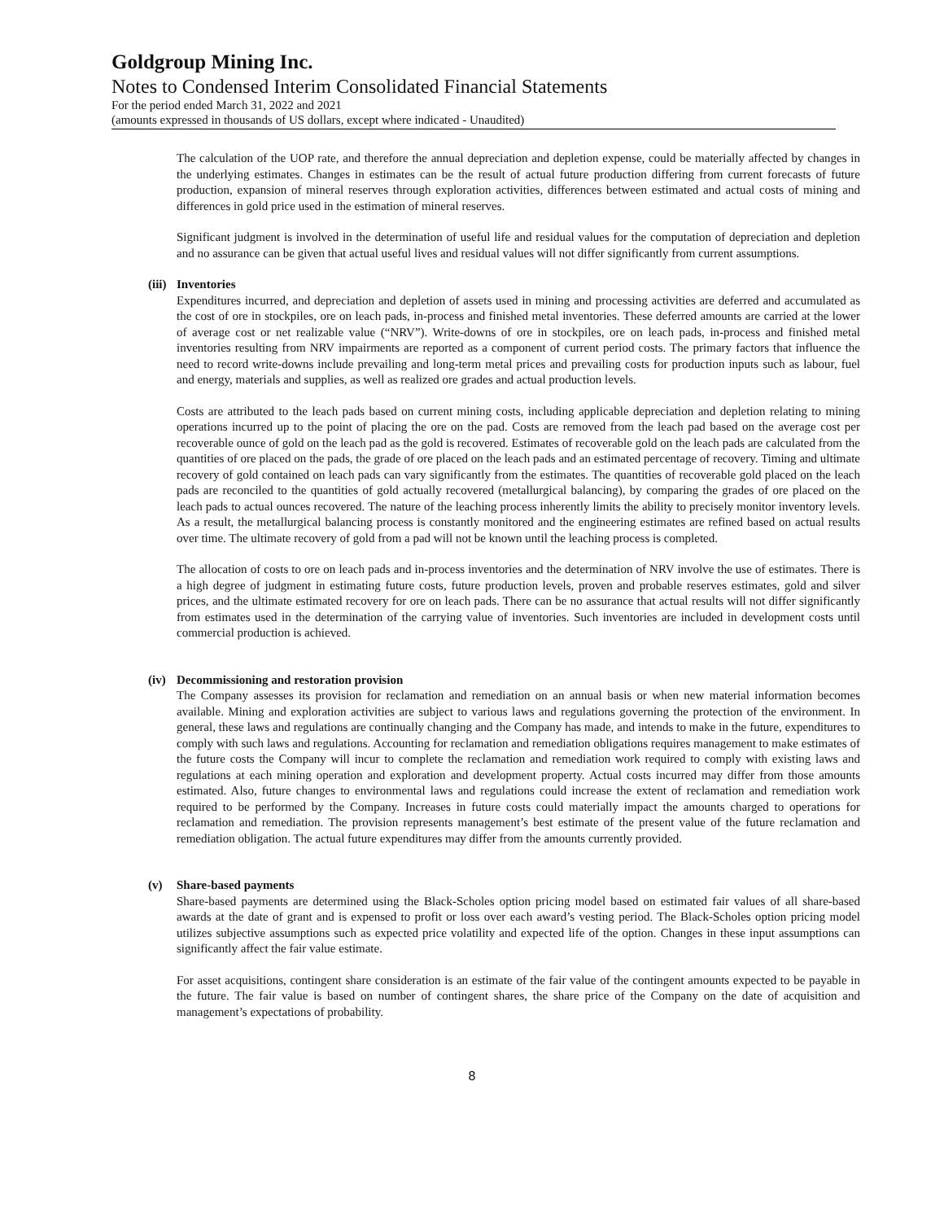Goldgroup Mining Inc.
Notes to Condensed Interim Consolidated Financial Statements
For the period ended March 31, 2022 and 2021
(amounts expressed in thousands of US dollars, except where indicated - Unaudited)
The calculation of the UOP rate, and therefore the annual depreciation and depletion expense, could be materially affected by changes in the underlying estimates. Changes in estimates can be the result of actual future production differing from current forecasts of future production, expansion of mineral reserves through exploration activities, differences between estimated and actual costs of mining and differences in gold price used in the estimation of mineral reserves.
Significant judgment is involved in the determination of useful life and residual values for the computation of depreciation and depletion and no assurance can be given that actual useful lives and residual values will not differ significantly from current assumptions.
(iii) Inventories
Expenditures incurred, and depreciation and depletion of assets used in mining and processing activities are deferred and accumulated as the cost of ore in stockpiles, ore on leach pads, in-process and finished metal inventories. These deferred amounts are carried at the lower of average cost or net realizable value (“NRV”). Write-downs of ore in stockpiles, ore on leach pads, in-process and finished metal inventories resulting from NRV impairments are reported as a component of current period costs. The primary factors that influence the need to record write-downs include prevailing and long-term metal prices and prevailing costs for production inputs such as labour, fuel and energy, materials and supplies, as well as realized ore grades and actual production levels.
Costs are attributed to the leach pads based on current mining costs, including applicable depreciation and depletion relating to mining operations incurred up to the point of placing the ore on the pad. Costs are removed from the leach pad based on the average cost per recoverable ounce of gold on the leach pad as the gold is recovered. Estimates of recoverable gold on the leach pads are calculated from the quantities of ore placed on the pads, the grade of ore placed on the leach pads and an estimated percentage of recovery. Timing and ultimate recovery of gold contained on leach pads can vary significantly from the estimates. The quantities of recoverable gold placed on the leach pads are reconciled to the quantities of gold actually recovered (metallurgical balancing), by comparing the grades of ore placed on the leach pads to actual ounces recovered. The nature of the leaching process inherently limits the ability to precisely monitor inventory levels. As a result, the metallurgical balancing process is constantly monitored and the engineering estimates are refined based on actual results over time. The ultimate recovery of gold from a pad will not be known until the leaching process is completed.
The allocation of costs to ore on leach pads and in-process inventories and the determination of NRV involve the use of estimates. There is a high degree of judgment in estimating future costs, future production levels, proven and probable reserves estimates, gold and silver prices, and the ultimate estimated recovery for ore on leach pads. There can be no assurance that actual results will not differ significantly from estimates used in the determination of the carrying value of inventories. Such inventories are included in development costs until commercial production is achieved.
(iv) Decommissioning and restoration provision
The Company assesses its provision for reclamation and remediation on an annual basis or when new material information becomes available. Mining and exploration activities are subject to various laws and regulations governing the protection of the environment. In general, these laws and regulations are continually changing and the Company has made, and intends to make in the future, expenditures to comply with such laws and regulations. Accounting for reclamation and remediation obligations requires management to make estimates of the future costs the Company will incur to complete the reclamation and remediation work required to comply with existing laws and regulations at each mining operation and exploration and development property. Actual costs incurred may differ from those amounts estimated. Also, future changes to environmental laws and regulations could increase the extent of reclamation and remediation work required to be performed by the Company. Increases in future costs could materially impact the amounts charged to operations for reclamation and remediation. The provision represents management’s best estimate of the present value of the future reclamation and remediation obligation. The actual future expenditures may differ from the amounts currently provided.
(v) Share-based payments
Share-based payments are determined using the Black-Scholes option pricing model based on estimated fair values of all share-based awards at the date of grant and is expensed to profit or loss over each award’s vesting period. The Black-Scholes option pricing model utilizes subjective assumptions such as expected price volatility and expected life of the option. Changes in these input assumptions can significantly affect the fair value estimate.
For asset acquisitions, contingent share consideration is an estimate of the fair value of the contingent amounts expected to be payable in the future. The fair value is based on number of contingent shares, the share price of the Company on the date of acquisition and management’s expectations of probability.
8